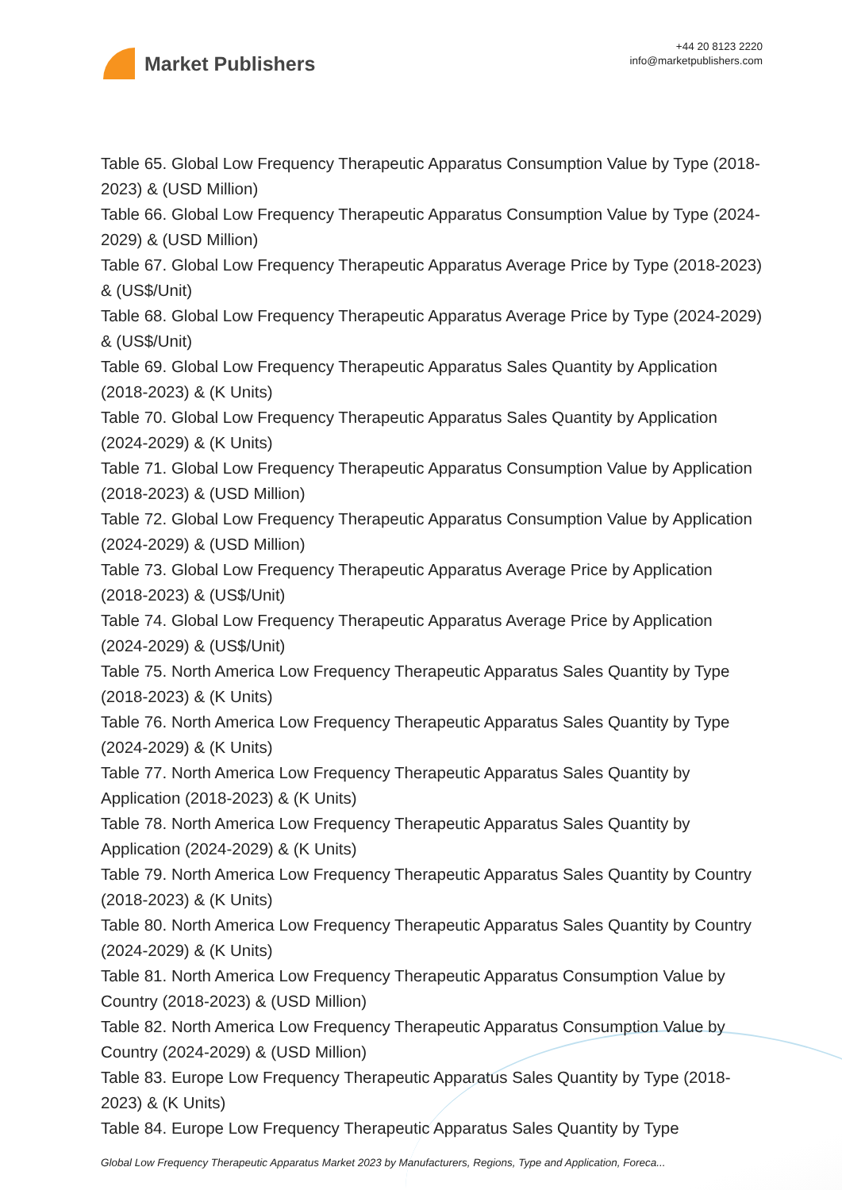Market Publishers
+44 20 8123 2220
info@marketpublishers.com
Table 65. Global Low Frequency Therapeutic Apparatus Consumption Value by Type (2018-2023) & (USD Million)
Table 66. Global Low Frequency Therapeutic Apparatus Consumption Value by Type (2024-2029) & (USD Million)
Table 67. Global Low Frequency Therapeutic Apparatus Average Price by Type (2018-2023) & (US$/Unit)
Table 68. Global Low Frequency Therapeutic Apparatus Average Price by Type (2024-2029) & (US$/Unit)
Table 69. Global Low Frequency Therapeutic Apparatus Sales Quantity by Application (2018-2023) & (K Units)
Table 70. Global Low Frequency Therapeutic Apparatus Sales Quantity by Application (2024-2029) & (K Units)
Table 71. Global Low Frequency Therapeutic Apparatus Consumption Value by Application (2018-2023) & (USD Million)
Table 72. Global Low Frequency Therapeutic Apparatus Consumption Value by Application (2024-2029) & (USD Million)
Table 73. Global Low Frequency Therapeutic Apparatus Average Price by Application (2018-2023) & (US$/Unit)
Table 74. Global Low Frequency Therapeutic Apparatus Average Price by Application (2024-2029) & (US$/Unit)
Table 75. North America Low Frequency Therapeutic Apparatus Sales Quantity by Type (2018-2023) & (K Units)
Table 76. North America Low Frequency Therapeutic Apparatus Sales Quantity by Type (2024-2029) & (K Units)
Table 77. North America Low Frequency Therapeutic Apparatus Sales Quantity by Application (2018-2023) & (K Units)
Table 78. North America Low Frequency Therapeutic Apparatus Sales Quantity by Application (2024-2029) & (K Units)
Table 79. North America Low Frequency Therapeutic Apparatus Sales Quantity by Country (2018-2023) & (K Units)
Table 80. North America Low Frequency Therapeutic Apparatus Sales Quantity by Country (2024-2029) & (K Units)
Table 81. North America Low Frequency Therapeutic Apparatus Consumption Value by Country (2018-2023) & (USD Million)
Table 82. North America Low Frequency Therapeutic Apparatus Consumption Value by Country (2024-2029) & (USD Million)
Table 83. Europe Low Frequency Therapeutic Apparatus Sales Quantity by Type (2018-2023) & (K Units)
Table 84. Europe Low Frequency Therapeutic Apparatus Sales Quantity by Type
Global Low Frequency Therapeutic Apparatus Market 2023 by Manufacturers, Regions, Type and Application, Foreca...